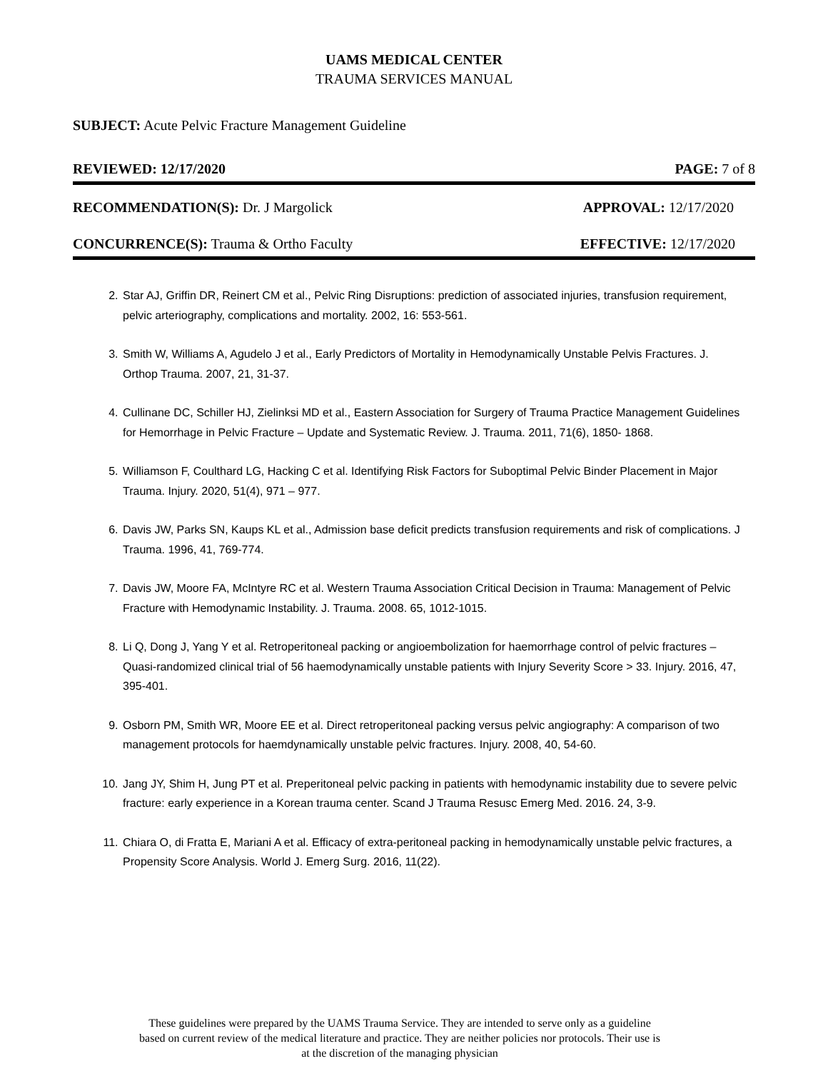UAMS MEDICAL CENTER
TRAUMA SERVICES MANUAL
SUBJECT: Acute Pelvic Fracture Management Guideline
REVIEWED: 12/17/2020 PAGE: 7 of 8
RECOMMENDATION(S): Dr. J Margolick APPROVAL: 12/17/2020
CONCURRENCE(S): Trauma & Ortho Faculty EFFECTIVE: 12/17/2020
2. Star AJ, Griffin DR, Reinert CM et al., Pelvic Ring Disruptions: prediction of associated injuries, transfusion requirement, pelvic arteriography, complications and mortality. 2002, 16: 553-561.
3. Smith W, Williams A, Agudelo J et al., Early Predictors of Mortality in Hemodynamically Unstable Pelvis Fractures. J. Orthop Trauma. 2007, 21, 31-37.
4. Cullinane DC, Schiller HJ, Zielinksi MD et al., Eastern Association for Surgery of Trauma Practice Management Guidelines for Hemorrhage in Pelvic Fracture – Update and Systematic Review. J. Trauma. 2011, 71(6), 1850- 1868.
5. Williamson F, Coulthard LG, Hacking C et al. Identifying Risk Factors for Suboptimal Pelvic Binder Placement in Major Trauma. Injury. 2020, 51(4), 971 – 977.
6. Davis JW, Parks SN, Kaups KL et al., Admission base deficit predicts transfusion requirements and risk of complications. J Trauma. 1996, 41, 769-774.
7. Davis JW, Moore FA, McIntyre RC et al. Western Trauma Association Critical Decision in Trauma: Management of Pelvic Fracture with Hemodynamic Instability. J. Trauma. 2008. 65, 1012-1015.
8. Li Q, Dong J, Yang Y et al. Retroperitoneal packing or angioembolization for haemorrhage control of pelvic fractures – Quasi-randomized clinical trial of 56 haemodynamically unstable patients with Injury Severity Score > 33. Injury. 2016, 47, 395-401.
9. Osborn PM, Smith WR, Moore EE et al. Direct retroperitoneal packing versus pelvic angiography: A comparison of two management protocols for haemdynamically unstable pelvic fractures. Injury. 2008, 40, 54-60.
10. Jang JY, Shim H, Jung PT et al. Preperitoneal pelvic packing in patients with hemodynamic instability due to severe pelvic fracture: early experience in a Korean trauma center. Scand J Trauma Resusc Emerg Med. 2016. 24, 3-9.
11. Chiara O, di Fratta E, Mariani A et al. Efficacy of extra-peritoneal packing in hemodynamically unstable pelvic fractures, a Propensity Score Analysis. World J. Emerg Surg. 2016, 11(22).
These guidelines were prepared by the UAMS Trauma Service. They are intended to serve only as a guideline
based on current review of the medical literature and practice. They are neither policies nor protocols. Their use is
at the discretion of the managing physician